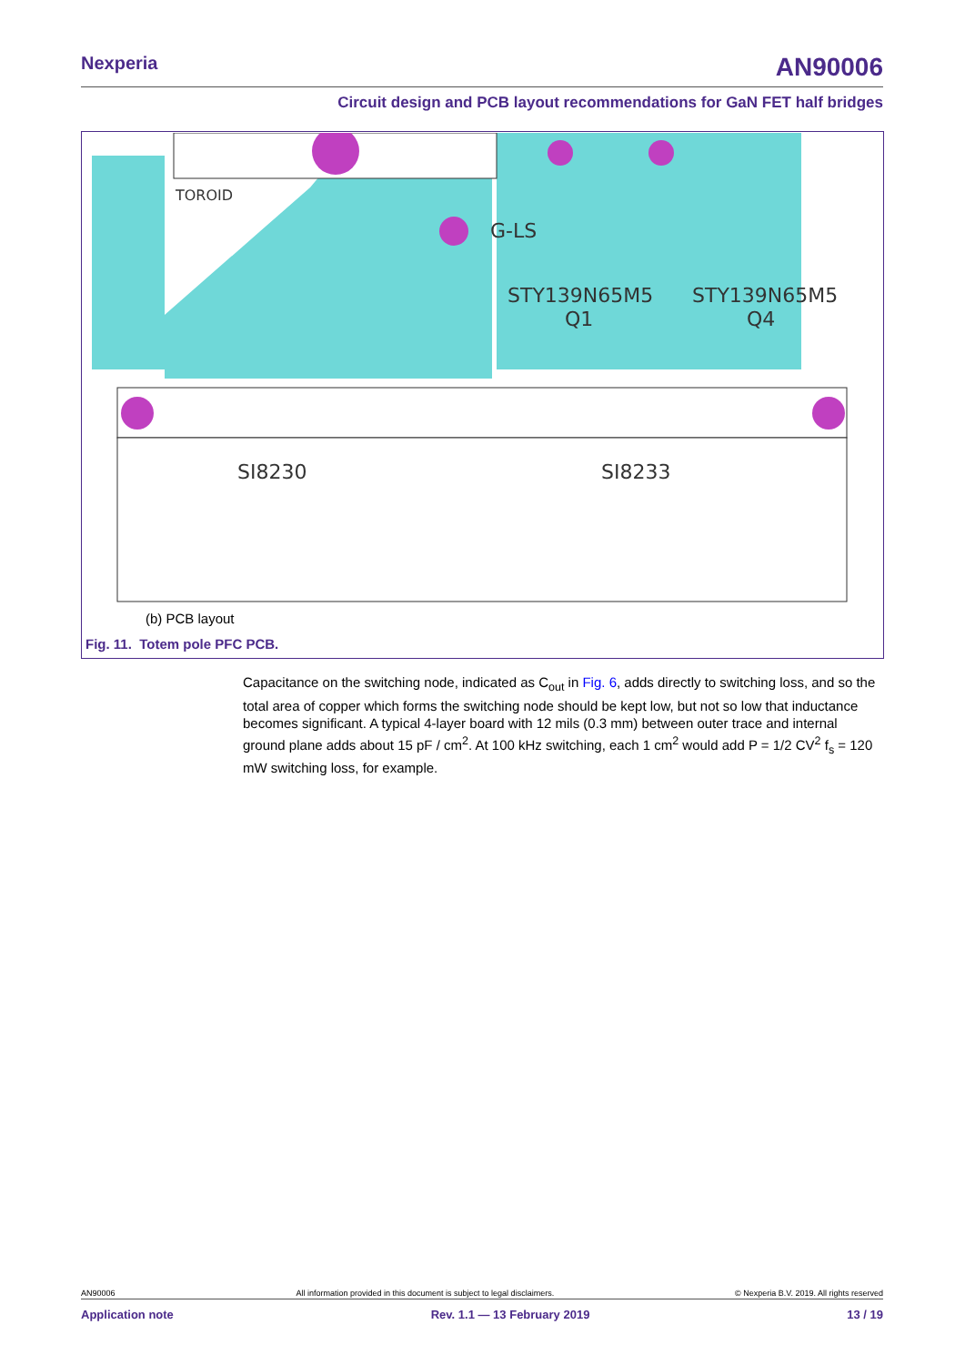Nexperia AN90006
Circuit design and PCB layout recommendations for GaN FET half bridges
G-LS
STY139N65M5
STY139N65M5
Q1
Q4
SI8233
SI8230
TOROID
(b) PCB layout
Fig. 11. Totem pole PFC PCB.
Capacitance on the switching node, indicated as C<sub>out</sub> in Fig. 6, adds directly to switching loss, and so the total area of copper which forms the switching node should be kept low, but not so low that inductance becomes significant. A typical 4-layer board with 12 mils (0.3 mm) between outer trace and internal ground plane adds about 15 pF / cm<sup>2</sup>. At 100 kHz switching, each 1 cm<sup>2</sup> would add P = 1/2 CV<sup>2</sup> f<sub>s</sub> = 120 mW switching loss, for example.
AN90006 All information provided in this document is subject to legal disclaimers. © Nexperia B.V. 2019. All rights reserved
Application note Rev. 1.1 — 13 February 2019 13 / 19